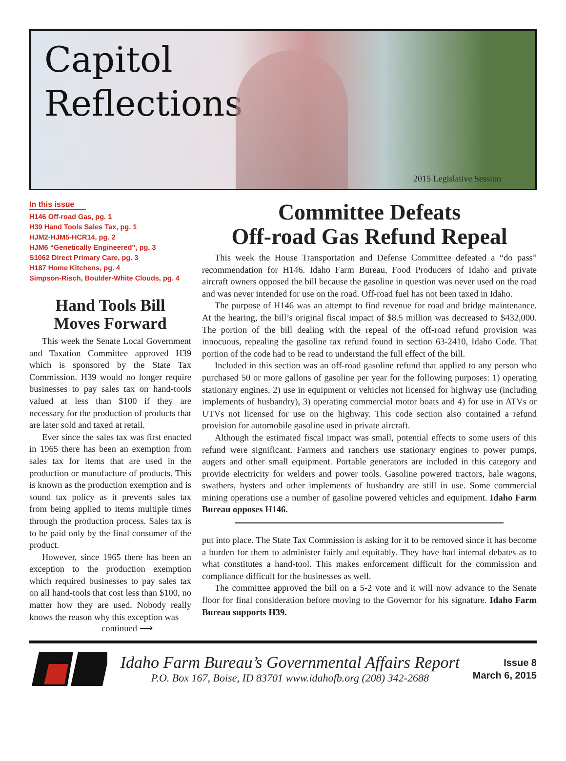Capitol
Reflections
2015 Legislative Session
In this issue
H146 Off-road Gas, pg. 1
H39 Hand Tools Sales Tax, pg. 1
HJM2-HJM5-HCR14, pg. 2
HJM6 “Genetically Engineered”, pg. 3
S1062 Direct Primary Care, pg. 3
H187 Home Kitchens, pg. 4
Simpson-Risch, Boulder-White Clouds, pg. 4
Hand Tools Bill
Moves Forward
This week the Senate Local Government and Taxation Committee approved H39 which is sponsored by the State Tax Commission. H39 would no longer require businesses to pay sales tax on hand-tools valued at less than $100 if they are necessary for the production of products that are later sold and taxed at retail.
Ever since the sales tax was first enacted in 1965 there has been an exemption from sales tax for items that are used in the production or manufacture of products. This is known as the production exemption and is sound tax policy as it prevents sales tax from being applied to items multiple times through the production process. Sales tax is to be paid only by the final consumer of the product.
However, since 1965 there has been an exception to the production exemption which required businesses to pay sales tax on all hand-tools that cost less than $100, no matter how they are used. Nobody really knows the reason why this exception was
continued ⟶
Committee Defeats
Off-road Gas Refund Repeal
This week the House Transportation and Defense Committee defeated a “do pass” recommendation for H146. Idaho Farm Bureau, Food Producers of Idaho and private aircraft owners opposed the bill because the gasoline in question was never used on the road and was never intended for use on the road. Off-road fuel has not been taxed in Idaho.
The purpose of H146 was an attempt to find revenue for road and bridge maintenance. At the hearing, the bill’s original fiscal impact of $8.5 million was decreased to $432,000. The portion of the bill dealing with the repeal of the off-road refund provision was innocuous, repealing the gasoline tax refund found in section 63-2410, Idaho Code. That portion of the code had to be read to understand the full effect of the bill.
Included in this section was an off-road gasoline refund that applied to any person who purchased 50 or more gallons of gasoline per year for the following purposes: 1) operating stationary engines, 2) use in equipment or vehicles not licensed for highway use (including implements of husbandry), 3) operating commercial motor boats and 4) for use in ATVs or UTVs not licensed for use on the highway. This code section also contained a refund provision for automobile gasoline used in private aircraft.
Although the estimated fiscal impact was small, potential effects to some users of this refund were significant. Farmers and ranchers use stationary engines to power pumps, augers and other small equipment. Portable generators are included in this category and provide electricity for welders and power tools. Gasoline powered tractors, bale wagons, swathers, hysters and other implements of husbandry are still in use. Some commercial mining operations use a number of gasoline powered vehicles and equipment. Idaho Farm Bureau opposes H146.
put into place. The State Tax Commission is asking for it to be removed since it has become a burden for them to administer fairly and equitably. They have had internal debates as to what constitutes a hand-tool. This makes enforcement difficult for the commission and compliance difficult for the businesses as well.
The committee approved the bill on a 5-2 vote and it will now advance to the Senate floor for final consideration before moving to the Governor for his signature. Idaho Farm Bureau supports H39.
Idaho Farm Bureau’s Governmental Affairs Report
P.O. Box 167, Boise, ID 83701 www.idahofb.org (208) 342-2688
Issue 8
March 6, 2015